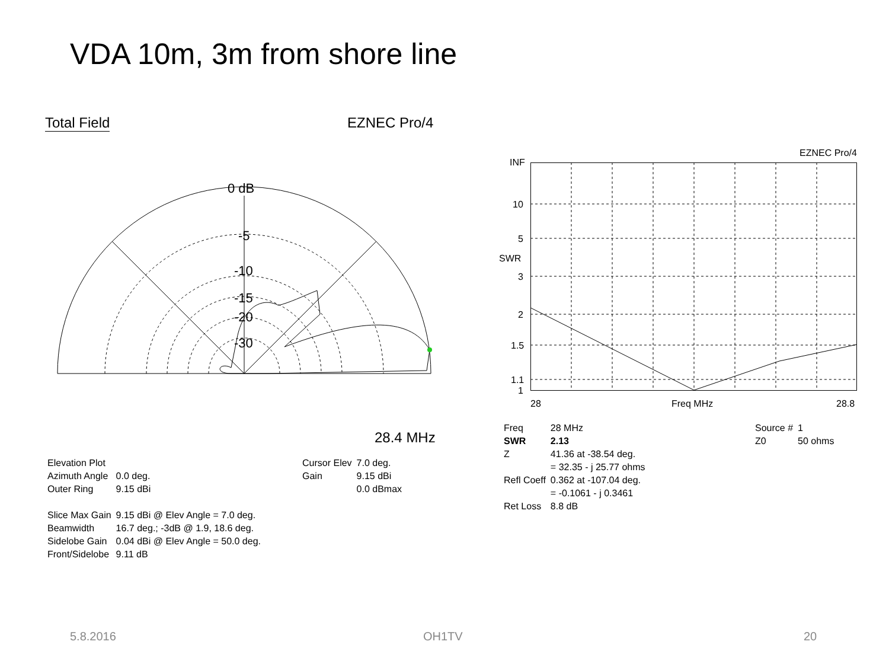VDA 10m, 3m from shore line
Total Field EZNEC Pro/4
0 dB
-5
-10
-15
-20
-30
28.4 MHz
| Elevation Plot | |
| Azimuth Angle | 0.0 deg. |
| Outer Ring | 9.15 dBi |
| Slice Max Gain | 9.15 dBi @ Elev Angle = 7.0 deg. |
| Beamwidth | 16.7 deg.; -3dB @ 1.9, 18.6 deg. |
| Sidelobe Gain | 0.04 dBi @ Elev Angle = 50.0 deg. |
| Front/Sidelobe | 9.11 dB |
| Cursor Elev | 7.0 deg. |
| Gain | 9.15 dBi |
| | 0.0 dBmax |
EZNEC Pro/4
INF
10
5
SWR
3
2
1.5
1.1
1
28 Freq MHz 28.8
| Freq | 28 MHz |
| SWR | 2.13 |
| Z | 41.36 at -38.54 deg. |
| | = 32.35 - j 25.77 ohms |
| Refl Coeff | 0.362 at -107.04 deg. |
| | = -0.1061 - j 0.3461 |
| Ret Loss | 8.8 dB |
| Source # | 1 |
| Z0 | 50 ohms |
5.8.2016 OH1TV 20